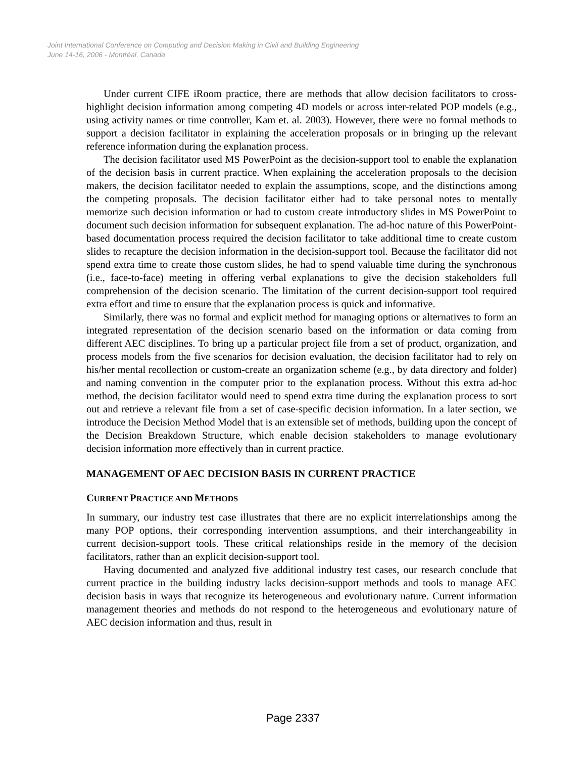Joint International Conference on Computing and Decision Making in Civil and Building Engineering
June 14-16, 2006 - Montréal, Canada
Under current CIFE iRoom practice, there are methods that allow decision facilitators to cross-highlight decision information among competing 4D models or across inter-related POP models (e.g., using activity names or time controller, Kam et. al. 2003). However, there were no formal methods to support a decision facilitator in explaining the acceleration proposals or in bringing up the relevant reference information during the explanation process.
The decision facilitator used MS PowerPoint as the decision-support tool to enable the explanation of the decision basis in current practice. When explaining the acceleration proposals to the decision makers, the decision facilitator needed to explain the assumptions, scope, and the distinctions among the competing proposals. The decision facilitator either had to take personal notes to mentally memorize such decision information or had to custom create introductory slides in MS PowerPoint to document such decision information for subsequent explanation. The ad-hoc nature of this PowerPoint-based documentation process required the decision facilitator to take additional time to create custom slides to recapture the decision information in the decision-support tool. Because the facilitator did not spend extra time to create those custom slides, he had to spend valuable time during the synchronous (i.e., face-to-face) meeting in offering verbal explanations to give the decision stakeholders full comprehension of the decision scenario. The limitation of the current decision-support tool required extra effort and time to ensure that the explanation process is quick and informative.
Similarly, there was no formal and explicit method for managing options or alternatives to form an integrated representation of the decision scenario based on the information or data coming from different AEC disciplines. To bring up a particular project file from a set of product, organization, and process models from the five scenarios for decision evaluation, the decision facilitator had to rely on his/her mental recollection or custom-create an organization scheme (e.g., by data directory and folder) and naming convention in the computer prior to the explanation process. Without this extra ad-hoc method, the decision facilitator would need to spend extra time during the explanation process to sort out and retrieve a relevant file from a set of case-specific decision information. In a later section, we introduce the Decision Method Model that is an extensible set of methods, building upon the concept of the Decision Breakdown Structure, which enable decision stakeholders to manage evolutionary decision information more effectively than in current practice.
MANAGEMENT OF AEC DECISION BASIS IN CURRENT PRACTICE
CURRENT PRACTICE AND METHODS
In summary, our industry test case illustrates that there are no explicit interrelationships among the many POP options, their corresponding intervention assumptions, and their interchangeability in current decision-support tools. These critical relationships reside in the memory of the decision facilitators, rather than an explicit decision-support tool.
Having documented and analyzed five additional industry test cases, our research conclude that current practice in the building industry lacks decision-support methods and tools to manage AEC decision basis in ways that recognize its heterogeneous and evolutionary nature. Current information management theories and methods do not respond to the heterogeneous and evolutionary nature of AEC decision information and thus, result in
Page 2337